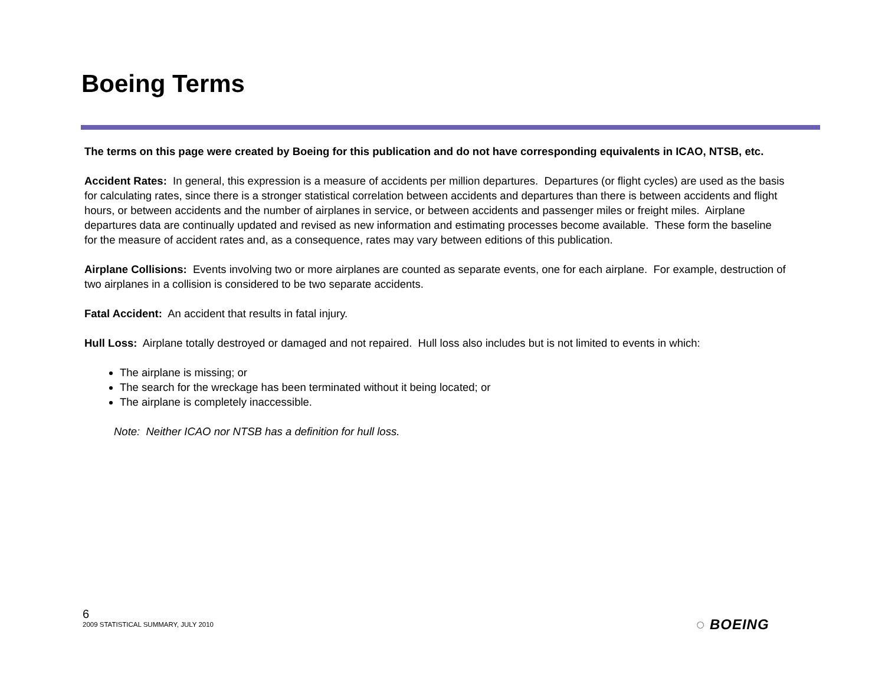Boeing Terms
The terms on this page were created by Boeing for this publication and do not have corresponding equivalents in ICAO, NTSB, etc.
Accident Rates: In general, this expression is a measure of accidents per million departures. Departures (or flight cycles) are used as the basis for calculating rates, since there is a stronger statistical correlation between accidents and departures than there is between accidents and flight hours, or between accidents and the number of airplanes in service, or between accidents and passenger miles or freight miles. Airplane departures data are continually updated and revised as new information and estimating processes become available. These form the baseline for the measure of accident rates and, as a consequence, rates may vary between editions of this publication.
Airplane Collisions: Events involving two or more airplanes are counted as separate events, one for each airplane. For example, destruction of two airplanes in a collision is considered to be two separate accidents.
Fatal Accident: An accident that results in fatal injury.
Hull Loss: Airplane totally destroyed or damaged and not repaired. Hull loss also includes but is not limited to events in which:
The airplane is missing; or
The search for the wreckage has been terminated without it being located; or
The airplane is completely inaccessible.
Note: Neither ICAO nor NTSB has a definition for hull loss.
6
2009 STATISTICAL SUMMARY, JULY 2010
◌ BOEING